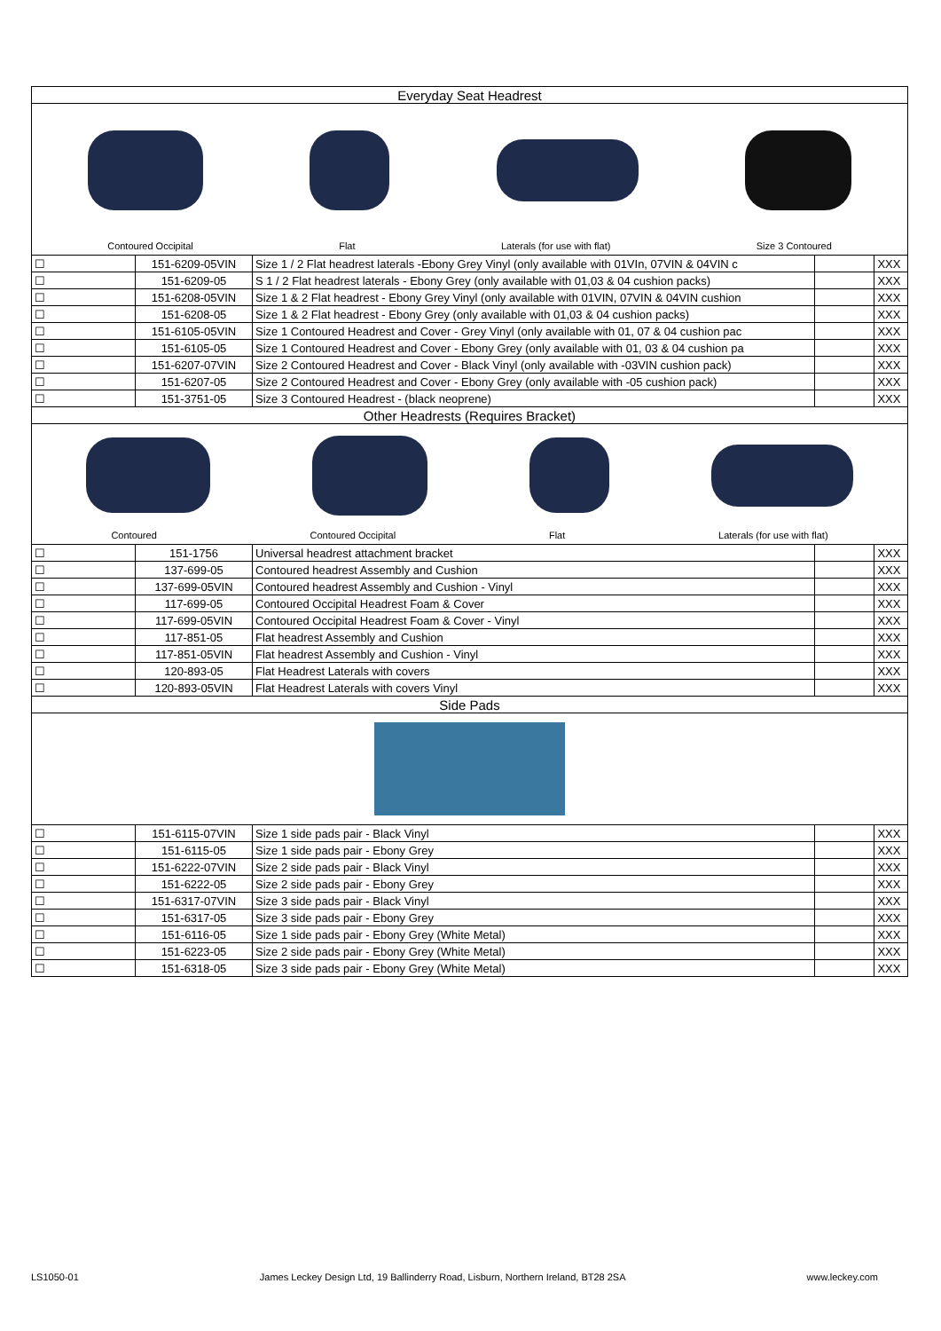| Everyday Seat Headrest | | | | |
| Contoured Occipital Flat Laterals (for use with flat) Size 3 Contoured | | | | |
| ☐ | 151-6209-05VIN | Size 1 / 2 Flat headrest laterals -Ebony Grey Vinyl (only available with 01VIn, 07VIN & 04VIN c | | XXX |
| ☐ | 151-6209-05 | S 1 / 2 Flat headrest laterals - Ebony Grey (only available with 01,03 & 04 cushion packs) | | XXX |
| ☐ | 151-6208-05VIN | Size 1 & 2 Flat headrest - Ebony Grey Vinyl (only available with 01VIN, 07VIN & 04VIN cushion | | XXX |
| ☐ | 151-6208-05 | Size 1 & 2 Flat headrest - Ebony Grey (only available with 01,03 & 04 cushion packs) | | XXX |
| ☐ | 151-6105-05VIN | Size 1 Contoured Headrest and Cover - Grey Vinyl (only available with 01, 07 & 04 cushion pac | | XXX |
| ☐ | 151-6105-05 | Size 1 Contoured Headrest and Cover - Ebony Grey (only available with 01, 03 & 04 cushion pa | | XXX |
| ☐ | 151-6207-07VIN | Size 2 Contoured Headrest and Cover - Black Vinyl (only available with -03VIN cushion pack) | | XXX |
| ☐ | 151-6207-05 | Size 2 Contoured Headrest and Cover - Ebony Grey (only available with -05 cushion pack) | | XXX |
| ☐ | 151-3751-05 | Size 3 Contoured Headrest - (black neoprene) | | XXX |
| Other Headrests (Requires Bracket) | | | | |
| Contoured Contoured Occipital Flat Laterals (for use with flat) | | | | |
| ☐ | 151-1756 | Universal headrest attachment bracket | | XXX |
| ☐ | 137-699-05 | Contoured headrest Assembly and Cushion | | XXX |
| ☐ | 137-699-05VIN | Contoured headrest Assembly and Cushion - Vinyl | | XXX |
| ☐ | 117-699-05 | Contoured Occipital Headrest Foam & Cover | | XXX |
| ☐ | 117-699-05VIN | Contoured Occipital Headrest Foam & Cover - Vinyl | | XXX |
| ☐ | 117-851-05 | Flat headrest Assembly and Cushion | | XXX |
| ☐ | 117-851-05VIN | Flat headrest Assembly and Cushion - Vinyl | | XXX |
| ☐ | 120-893-05 | Flat Headrest Laterals with covers | | XXX |
| ☐ | 120-893-05VIN | Flat Headrest Laterals with covers Vinyl | | XXX |
| Side Pads | | | | |
| ☐ | 151-6115-07VIN | Size 1 side pads pair - Black Vinyl | | XXX |
| ☐ | 151-6115-05 | Size 1 side pads pair - Ebony Grey | | XXX |
| ☐ | 151-6222-07VIN | Size 2 side pads pair - Black Vinyl | | XXX |
| ☐ | 151-6222-05 | Size 2 side pads pair - Ebony Grey | | XXX |
| ☐ | 151-6317-07VIN | Size 3 side pads pair - Black Vinyl | | XXX |
| ☐ | 151-6317-05 | Size 3 side pads pair - Ebony Grey | | XXX |
| ☐ | 151-6116-05 | Size 1 side pads pair - Ebony Grey (White Metal) | | XXX |
| ☐ | 151-6223-05 | Size 2 side pads pair - Ebony Grey (White Metal) | | XXX |
| ☐ | 151-6318-05 | Size 3 side pads pair - Ebony Grey (White Metal) | | XXX |
LS1050-01 James Leckey Design Ltd, 19 Ballinderry Road, Lisburn, Northern Ireland, BT28 2SA www.leckey.com